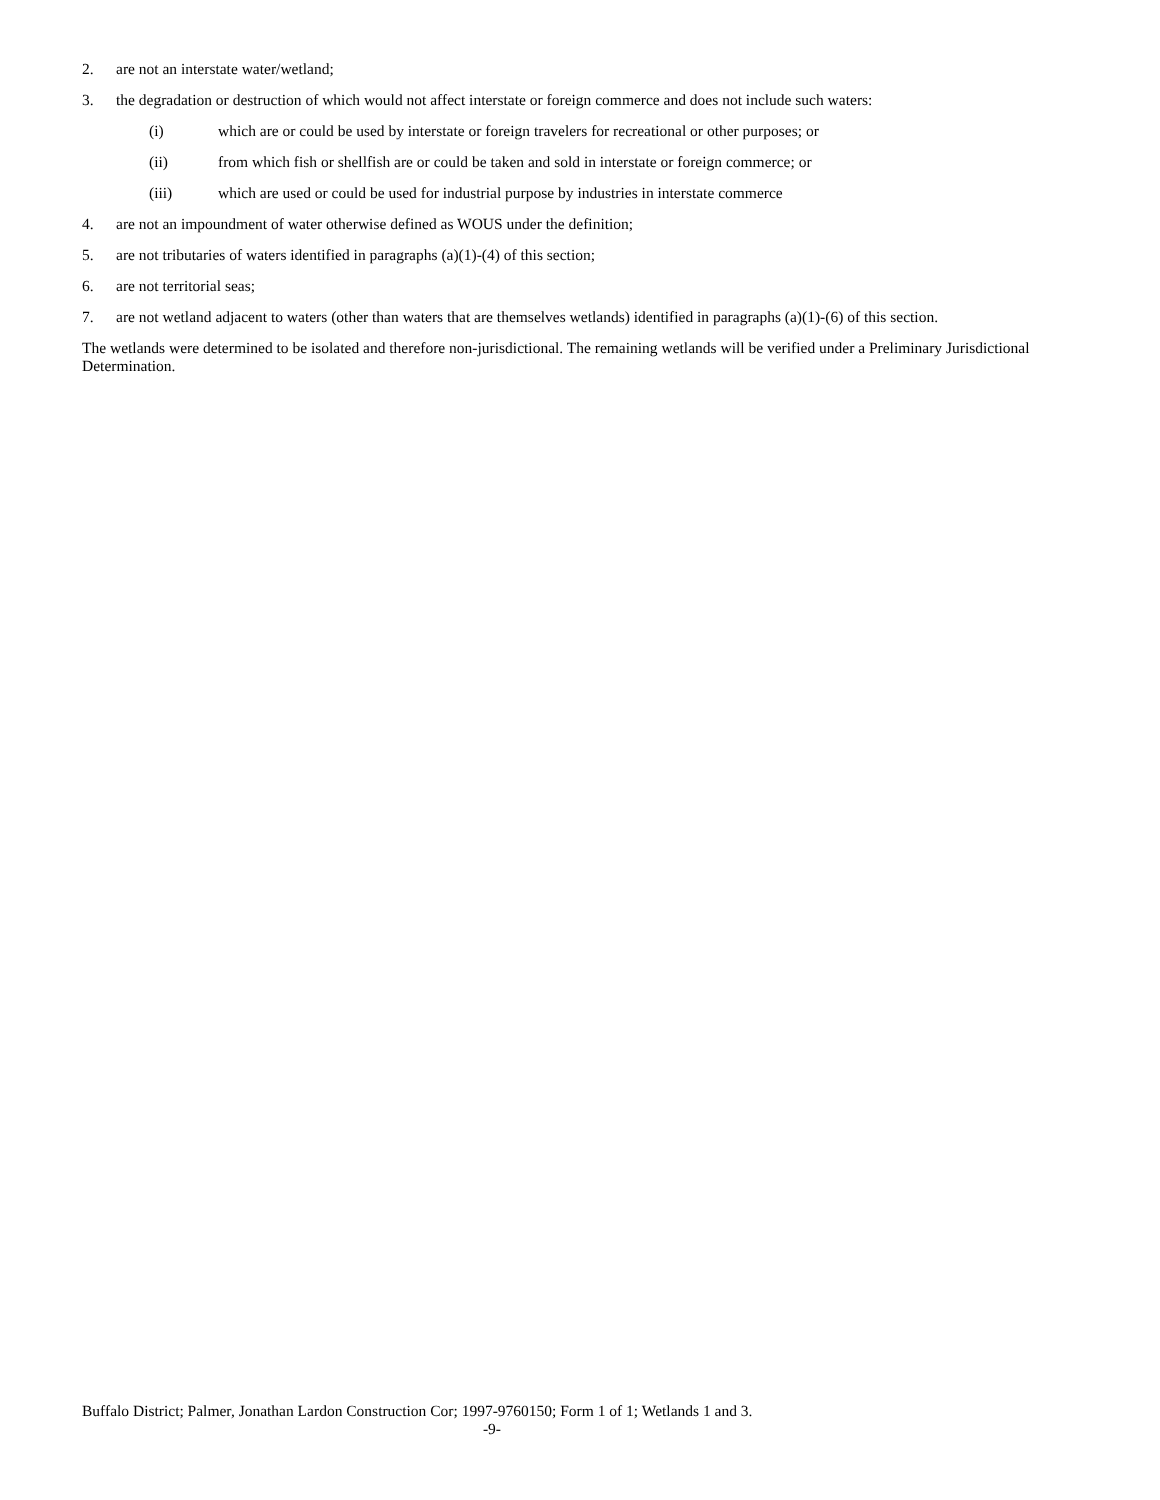2. are not an interstate water/wetland;
3. the degradation or destruction of which would not affect interstate or foreign commerce and does not include such waters:
(i) which are or could be used by interstate or foreign travelers for recreational or other purposes; or
(ii) from which fish or shellfish are or could be taken and sold in interstate or foreign commerce; or
(iii) which are used or could be used for industrial purpose by industries in interstate commerce
4. are not an impoundment of water otherwise defined as WOUS under the definition;
5. are not tributaries of waters identified in paragraphs (a)(1)-(4) of this section;
6. are not territorial seas;
7. are not wetland adjacent to waters (other than waters that are themselves wetlands) identified in paragraphs (a)(1)-(6) of this section.
The wetlands were determined to be isolated and therefore non-jurisdictional. The remaining wetlands will be verified under a Preliminary Jurisdictional Determination.
Buffalo District; Palmer, Jonathan Lardon Construction Cor; 1997-9760150; Form 1 of 1; Wetlands 1 and 3.
-9-